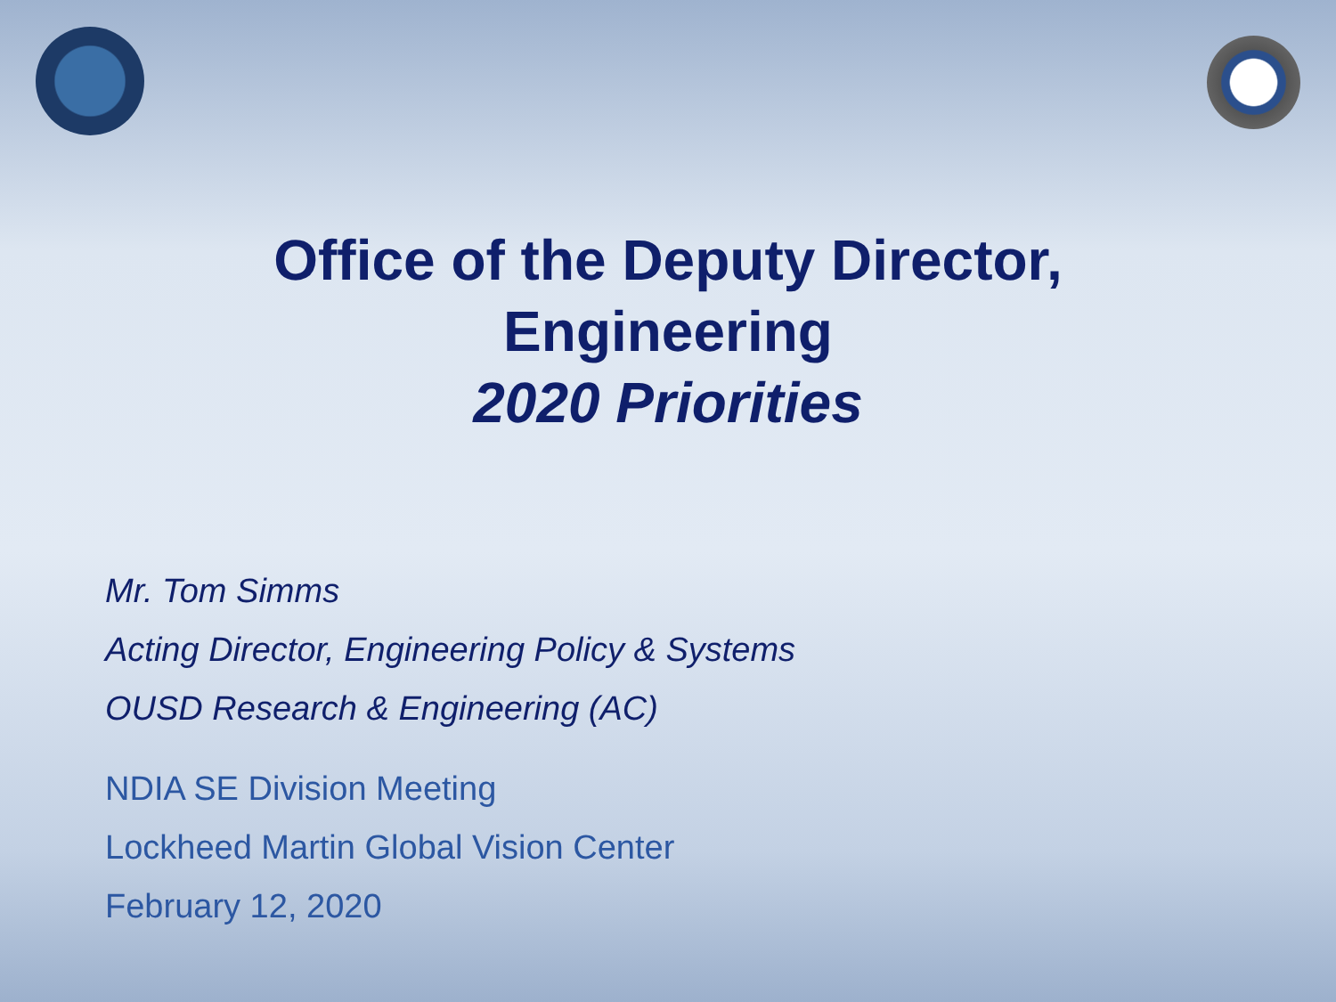Office of the Deputy Director,
Engineering
2020 Priorities
Mr. Tom Simms
Acting Director, Engineering Policy & Systems
OUSD Research & Engineering (AC)
NDIA SE Division Meeting
Lockheed Martin Global Vision Center
February 12, 2020